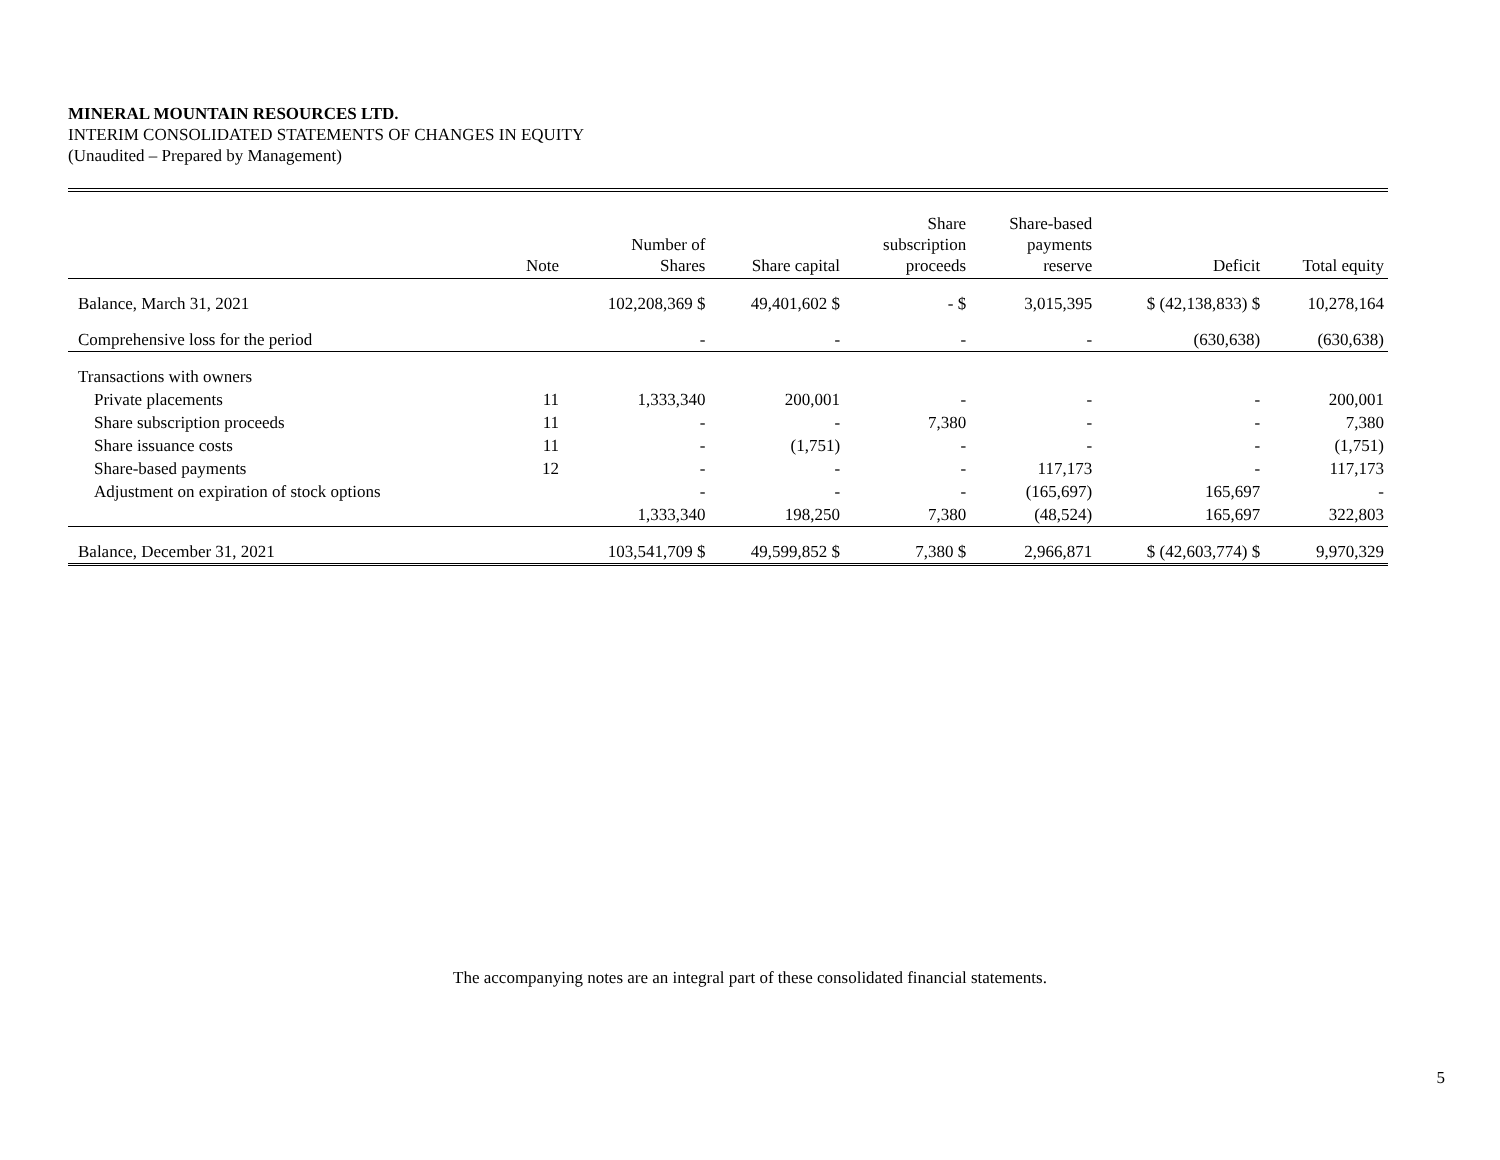MINERAL MOUNTAIN RESOURCES LTD.
INTERIM CONSOLIDATED STATEMENTS OF CHANGES IN EQUITY
(Unaudited – Prepared by Management)
| | Note | Number of Shares | Share capital | Share subscription proceeds | Share-based payments reserve | Deficit | Total equity |
| --- | --- | --- | --- | --- | --- | --- | --- |
| Balance, March 31, 2021 | | 102,208,369 $ | 49,401,602 $ | - $ | 3,015,395 | $ (42,138,833) $ | 10,278,164 |
| Comprehensive loss for the period | | - | - | - | - | (630,638) | (630,638) |
| Transactions with owners | | | | | | | |
| Private placements | 11 | 1,333,340 | 200,001 | - | - | - | 200,001 |
| Share subscription proceeds | 11 | - | - | 7,380 | - | - | 7,380 |
| Share issuance costs | 11 | - | (1,751) | - | - | - | (1,751) |
| Share-based payments | 12 | - | - | - | 117,173 | - | 117,173 |
| Adjustment on expiration of stock options | | - | - | - | (165,697) | 165,697 | - |
| | | 1,333,340 | 198,250 | 7,380 | (48,524) | 165,697 | 322,803 |
| Balance, December 31, 2021 | | 103,541,709 $ | 49,599,852 $ | 7,380 $ | 2,966,871 | $ (42,603,774) $ | 9,970,329 |
The accompanying notes are an integral part of these consolidated financial statements.
5